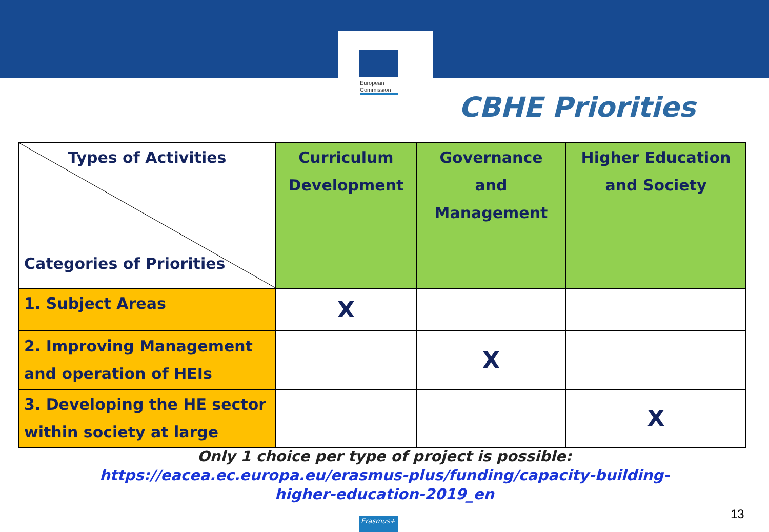European
Commission
CBHE Priorities
| Types of Activities Categories of Priorities | Curriculum Development | Governance and Management | Higher Education and Society |
| --- | --- | --- | --- |
| 1. Subject Areas | X | | |
| 2. Improving Management and operation of HEIs | | X | |
| 3. Developing the HE sector within society at large | | | X |
Only 1 choice per type of project is possible:
https://eacea.ec.europa.eu/erasmus-plus/funding/capacity-building-
higher-education-2019_en
13
Erasmus+